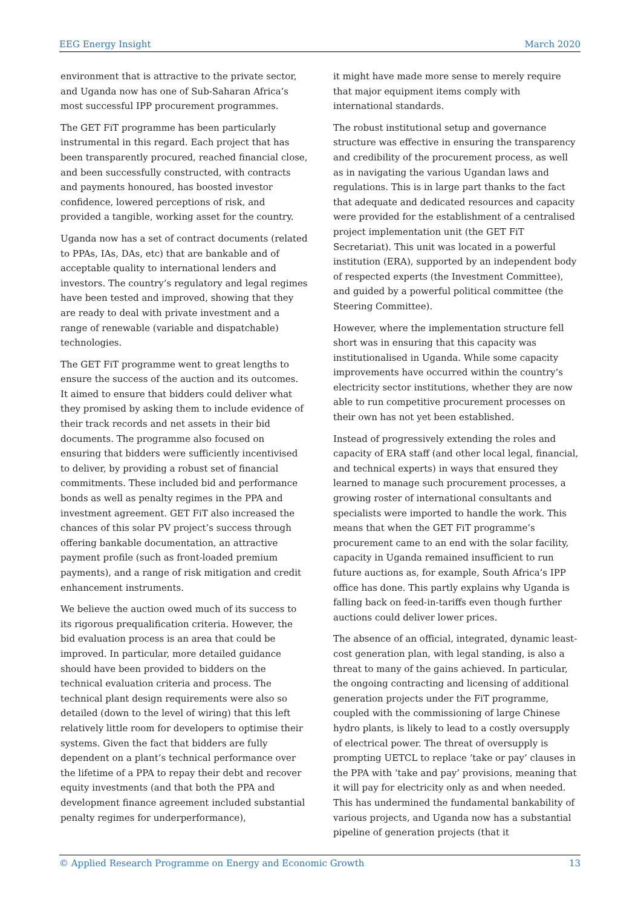EEG Energy Insight March 2020
environment that is attractive to the private sector, and Uganda now has one of Sub-Saharan Africa’s most successful IPP procurement programmes.
The GET FiT programme has been particularly instrumental in this regard. Each project that has been transparently procured, reached financial close, and been successfully constructed, with contracts and payments honoured, has boosted investor confidence, lowered perceptions of risk, and provided a tangible, working asset for the country.
Uganda now has a set of contract documents (related to PPAs, IAs, DAs, etc) that are bankable and of acceptable quality to international lenders and investors. The country’s regulatory and legal regimes have been tested and improved, showing that they are ready to deal with private investment and a range of renewable (variable and dispatchable) technologies.
The GET FiT programme went to great lengths to ensure the success of the auction and its outcomes. It aimed to ensure that bidders could deliver what they promised by asking them to include evidence of their track records and net assets in their bid documents. The programme also focused on ensuring that bidders were sufficiently incentivised to deliver, by providing a robust set of financial commitments. These included bid and performance bonds as well as penalty regimes in the PPA and investment agreement. GET FiT also increased the chances of this solar PV project’s success through offering bankable documentation, an attractive payment profile (such as front-loaded premium payments), and a range of risk mitigation and credit enhancement instruments.
We believe the auction owed much of its success to its rigorous prequalification criteria. However, the bid evaluation process is an area that could be improved. In particular, more detailed guidance should have been provided to bidders on the technical evaluation criteria and process. The technical plant design requirements were also so detailed (down to the level of wiring) that this left relatively little room for developers to optimise their systems. Given the fact that bidders are fully dependent on a plant’s technical performance over the lifetime of a PPA to repay their debt and recover equity investments (and that both the PPA and development finance agreement included substantial penalty regimes for underperformance),
it might have made more sense to merely require that major equipment items comply with international standards.
The robust institutional setup and governance structure was effective in ensuring the transparency and credibility of the procurement process, as well as in navigating the various Ugandan laws and regulations. This is in large part thanks to the fact that adequate and dedicated resources and capacity were provided for the establishment of a centralised project implementation unit (the GET FiT Secretariat). This unit was located in a powerful institution (ERA), supported by an independent body of respected experts (the Investment Committee), and guided by a powerful political committee (the Steering Committee).
However, where the implementation structure fell short was in ensuring that this capacity was institutionalised in Uganda. While some capacity improvements have occurred within the country’s electricity sector institutions, whether they are now able to run competitive procurement processes on their own has not yet been established.
Instead of progressively extending the roles and capacity of ERA staff (and other local legal, financial, and technical experts) in ways that ensured they learned to manage such procurement processes, a growing roster of international consultants and specialists were imported to handle the work. This means that when the GET FiT programme’s procurement came to an end with the solar facility, capacity in Uganda remained insufficient to run future auctions as, for example, South Africa’s IPP office has done. This partly explains why Uganda is falling back on feed-in-tariffs even though further auctions could deliver lower prices.
The absence of an official, integrated, dynamic least-cost generation plan, with legal standing, is also a threat to many of the gains achieved. In particular, the ongoing contracting and licensing of additional generation projects under the FiT programme, coupled with the commissioning of large Chinese hydro plants, is likely to lead to a costly oversupply of electrical power. The threat of oversupply is prompting UETCL to replace ‘take or pay’ clauses in the PPA with ‘take and pay’ provisions, meaning that it will pay for electricity only as and when needed. This has undermined the fundamental bankability of various projects, and Uganda now has a substantial pipeline of generation projects (that it
© Applied Research Programme on Energy and Economic Growth 13